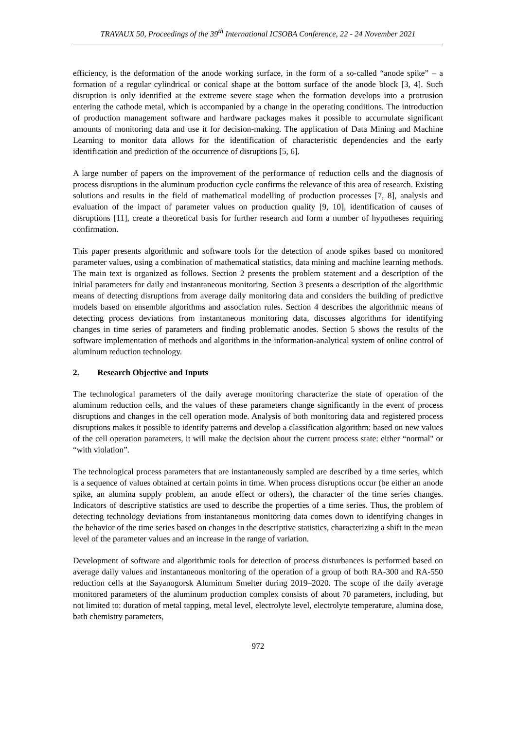TRAVAUX 50, Proceedings of the 39<sup>th</sup> International ICSOBA Conference, 22 - 24 November 2021
efficiency, is the deformation of the anode working surface, in the form of a so-called “anode spike” – a formation of a regular cylindrical or conical shape at the bottom surface of the anode block [3, 4]. Such disruption is only identified at the extreme severe stage when the formation develops into a protrusion entering the cathode metal, which is accompanied by a change in the operating conditions. The introduction of production management software and hardware packages makes it possible to accumulate significant amounts of monitoring data and use it for decision-making. The application of Data Mining and Machine Learning to monitor data allows for the identification of characteristic dependencies and the early identification and prediction of the occurrence of disruptions [5, 6].
A large number of papers on the improvement of the performance of reduction cells and the diagnosis of process disruptions in the aluminum production cycle confirms the relevance of this area of research. Existing solutions and results in the field of mathematical modelling of production processes [7, 8], analysis and evaluation of the impact of parameter values on production quality [9, 10], identification of causes of disruptions [11], create a theoretical basis for further research and form a number of hypotheses requiring confirmation.
This paper presents algorithmic and software tools for the detection of anode spikes based on monitored parameter values, using a combination of mathematical statistics, data mining and machine learning methods. The main text is organized as follows. Section 2 presents the problem statement and a description of the initial parameters for daily and instantaneous monitoring. Section 3 presents a description of the algorithmic means of detecting disruptions from average daily monitoring data and considers the building of predictive models based on ensemble algorithms and association rules. Section 4 describes the algorithmic means of detecting process deviations from instantaneous monitoring data, discusses algorithms for identifying changes in time series of parameters and finding problematic anodes. Section 5 shows the results of the software implementation of methods and algorithms in the information-analytical system of online control of aluminum reduction technology.
2. Research Objective and Inputs
The technological parameters of the daily average monitoring characterize the state of operation of the aluminum reduction cells, and the values of these parameters change significantly in the event of process disruptions and changes in the cell operation mode. Analysis of both monitoring data and registered process disruptions makes it possible to identify patterns and develop a classification algorithm: based on new values of the cell operation parameters, it will make the decision about the current process state: either “normal" or “with violation”.
The technological process parameters that are instantaneously sampled are described by a time series, which is a sequence of values obtained at certain points in time. When process disruptions occur (be either an anode spike, an alumina supply problem, an anode effect or others), the character of the time series changes. Indicators of descriptive statistics are used to describe the properties of a time series. Thus, the problem of detecting technology deviations from instantaneous monitoring data comes down to identifying changes in the behavior of the time series based on changes in the descriptive statistics, characterizing a shift in the mean level of the parameter values and an increase in the range of variation.
Development of software and algorithmic tools for detection of process disturbances is performed based on average daily values and instantaneous monitoring of the operation of a group of both RA-300 and RA-550 reduction cells at the Sayanogorsk Aluminum Smelter during 2019–2020. The scope of the daily average monitored parameters of the aluminum production complex consists of about 70 parameters, including, but not limited to: duration of metal tapping, metal level, electrolyte level, electrolyte temperature, alumina dose, bath chemistry parameters,
972